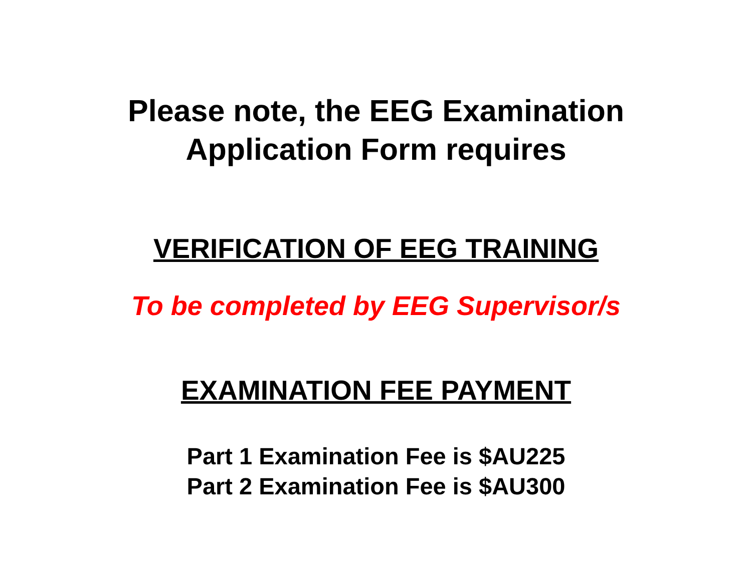Please note, the EEG Examination
Application Form requires
VERIFICATION OF EEG TRAINING
To be completed by EEG Supervisor/s
EXAMINATION FEE PAYMENT
Part 1 Examination Fee is $AU225
Part 2 Examination Fee is $AU300